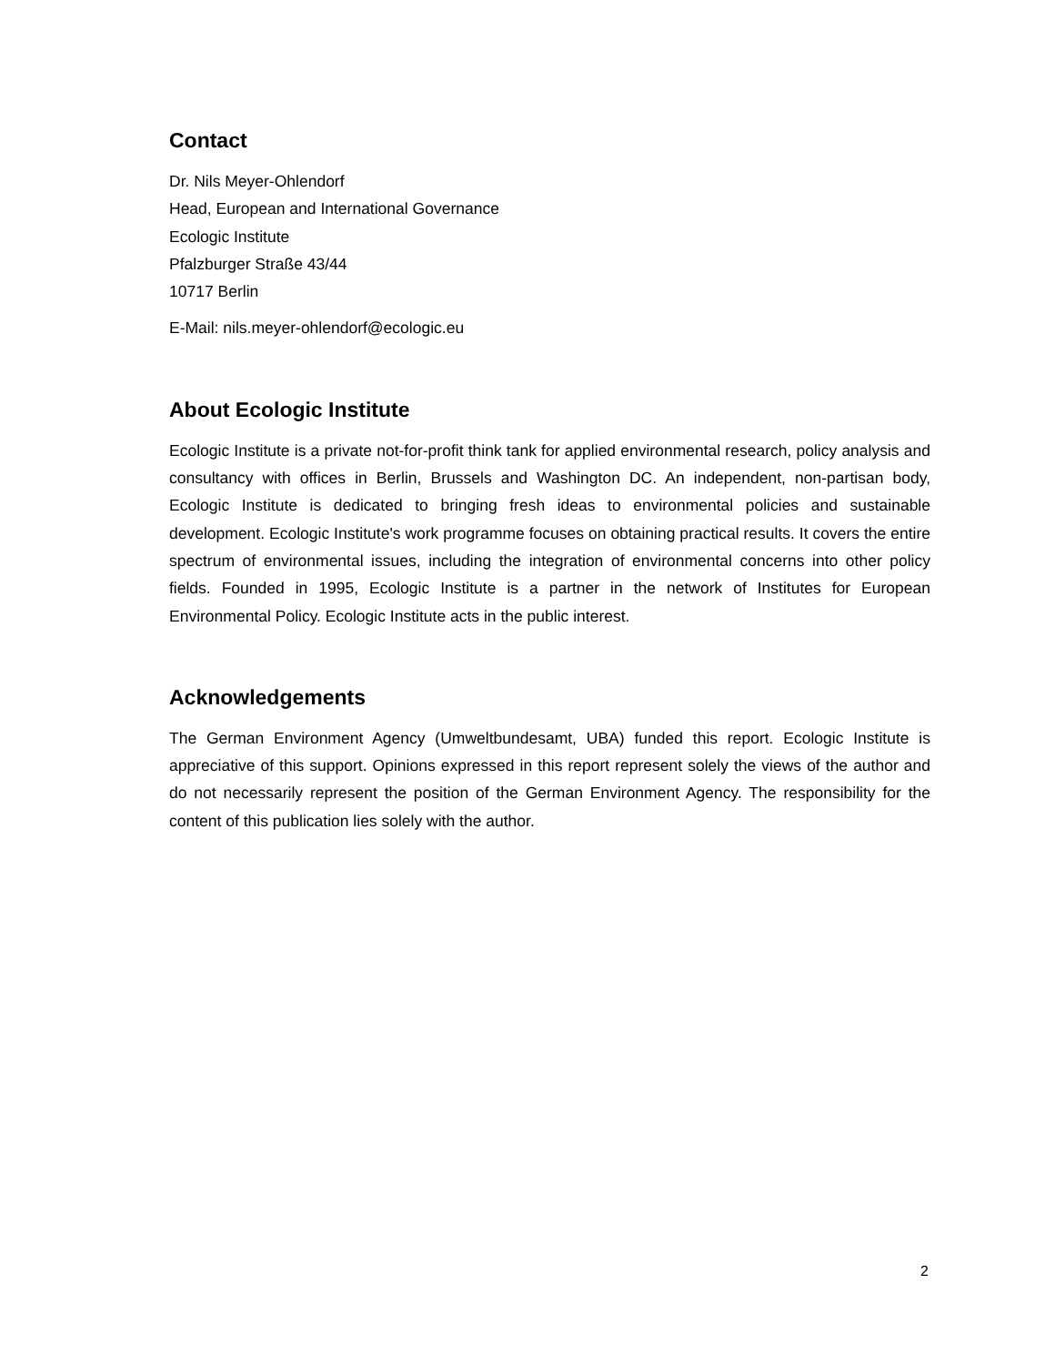Contact
Dr. Nils Meyer-Ohlendorf
Head, European and International Governance
Ecologic Institute
Pfalzburger Straße 43/44
10717 Berlin
E-Mail: nils.meyer-ohlendorf@ecologic.eu
About Ecologic Institute
Ecologic Institute is a private not-for-profit think tank for applied environmental research, policy analysis and consultancy with offices in Berlin, Brussels and Washington DC. An independent, non-partisan body, Ecologic Institute is dedicated to bringing fresh ideas to environmental policies and sustainable development. Ecologic Institute's work programme focuses on obtaining practical results. It covers the entire spectrum of environmental issues, including the integration of environmental concerns into other policy fields. Founded in 1995, Ecologic Institute is a partner in the network of Institutes for European Environmental Policy. Ecologic Institute acts in the public interest.
Acknowledgements
The German Environment Agency (Umweltbundesamt, UBA) funded this report. Ecologic Institute is appreciative of this support. Opinions expressed in this report represent solely the views of the author and do not necessarily represent the position of the German Environment Agency. The responsibility for the content of this publication lies solely with the author.
2